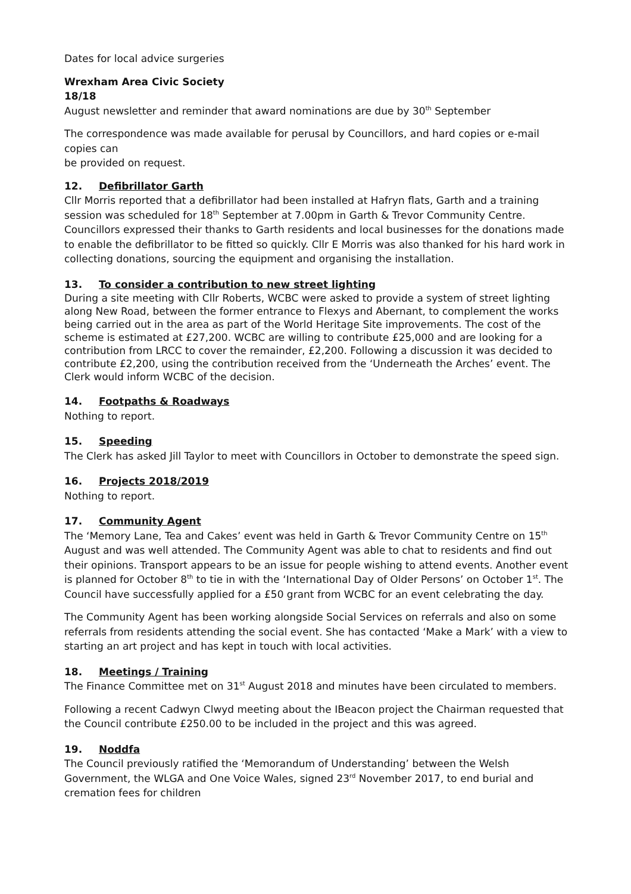Dates for local advice surgeries
Wrexham Area Civic Society
18/18
August newsletter and reminder that award nominations are due by 30<sup>th</sup> September
The correspondence was made available for perusal by Councillors, and hard copies or e-mail copies can
be provided on request.
12. Defibrillator Garth
Cllr Morris reported that a defibrillator had been installed at Hafryn flats, Garth and a training session was scheduled for 18<sup>th</sup> September at 7.00pm in Garth & Trevor Community Centre. Councillors expressed their thanks to Garth residents and local businesses for the donations made to enable the defibrillator to be fitted so quickly. Cllr E Morris was also thanked for his hard work in collecting donations, sourcing the equipment and organising the installation.
13. To consider a contribution to new street lighting
During a site meeting with Cllr Roberts, WCBC were asked to provide a system of street lighting along New Road, between the former entrance to Flexys and Abernant, to complement the works being carried out in the area as part of the World Heritage Site improvements. The cost of the scheme is estimated at £27,200. WCBC are willing to contribute £25,000 and are looking for a contribution from LRCC to cover the remainder, £2,200. Following a discussion it was decided to contribute £2,200, using the contribution received from the ‘Underneath the Arches’ event. The Clerk would inform WCBC of the decision.
14. Footpaths & Roadways
Nothing to report.
15. Speeding
The Clerk has asked Jill Taylor to meet with Councillors in October to demonstrate the speed sign.
16. Projects 2018/2019
Nothing to report.
17. Community Agent
The ‘Memory Lane, Tea and Cakes’ event was held in Garth & Trevor Community Centre on 15<sup>th</sup> August and was well attended. The Community Agent was able to chat to residents and find out their opinions. Transport appears to be an issue for people wishing to attend events. Another event is planned for October 8<sup>th</sup> to tie in with the ‘International Day of Older Persons’ on October 1<sup>st</sup>. The Council have successfully applied for a £50 grant from WCBC for an event celebrating the day.
The Community Agent has been working alongside Social Services on referrals and also on some referrals from residents attending the social event. She has contacted ‘Make a Mark’ with a view to starting an art project and has kept in touch with local activities.
18. Meetings / Training
The Finance Committee met on 31<sup>st</sup> August 2018 and minutes have been circulated to members.
Following a recent Cadwyn Clwyd meeting about the IBeacon project the Chairman requested that the Council contribute £250.00 to be included in the project and this was agreed.
19. Noddfa
The Council previously ratified the ‘Memorandum of Understanding’ between the Welsh Government, the WLGA and One Voice Wales, signed 23<sup>rd</sup> November 2017, to end burial and cremation fees for children